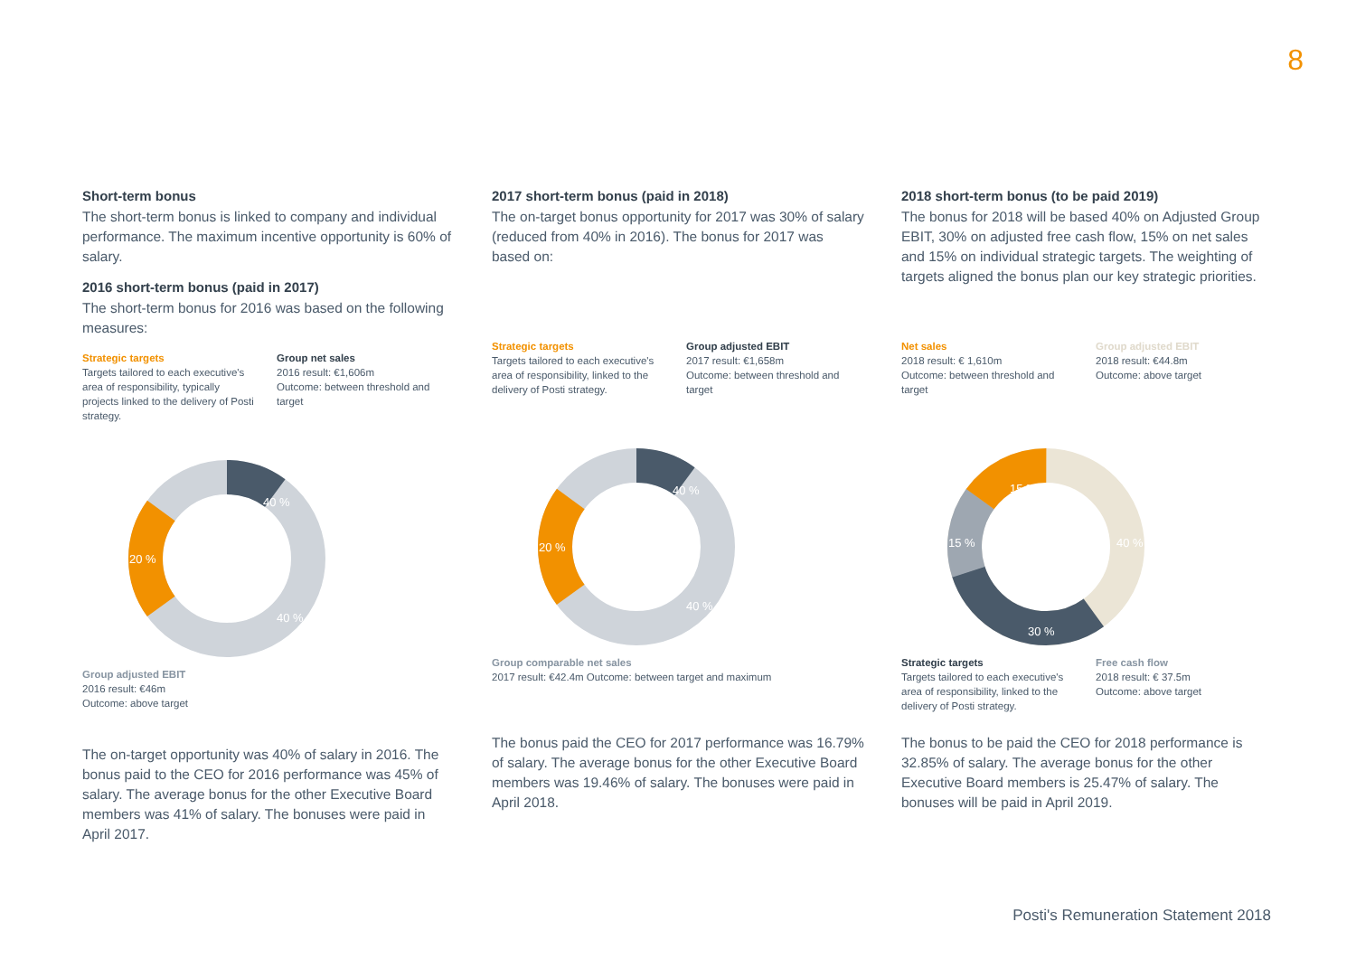8
Short-term bonus
The short-term bonus is linked to company and individual performance. The maximum incentive opportunity is 60% of salary.
2016 short-term bonus (paid in 2017)
The short-term bonus for 2016 was based on the following measures:
Strategic targets
Targets tailored to each executive's area of responsibility, typically projects linked to the delivery of Posti strategy.
Group net sales
2016 result: €1,606m
Outcome: between threshold and target
40 %
20 %
40 %
Group adjusted EBIT
2016 result: €46m
Outcome: above target
The on-target opportunity was 40% of salary in 2016. The bonus paid to the CEO for 2016 performance was 45% of salary. The average bonus for the other Executive Board members was 41% of salary. The bonuses were paid in April 2017.
2017 short-term bonus (paid in 2018)
The on-target bonus opportunity for 2017 was 30% of salary (reduced from 40% in 2016). The bonus for 2017 was based on:
Strategic targets
Targets tailored to each executive's area of responsibility, linked to the delivery of Posti strategy.
Group adjusted EBIT
2017 result: €1,658m
Outcome: between threshold and target
40 %
20 %
40 %
Group comparable net sales
2017 result: €42.4m Outcome: between target and maximum
The bonus paid the CEO for 2017 performance was 16.79% of salary. The average bonus for the other Executive Board members was 19.46% of salary. The bonuses were paid in April 2018.
2018 short-term bonus (to be paid 2019)
The bonus for 2018 will be based 40% on Adjusted Group EBIT, 30% on adjusted free cash flow, 15% on net sales and 15% on individual strategic targets. The weighting of targets aligned the bonus plan our key strategic priorities.
Net sales
2018 result: € 1,610m
Outcome: between threshold and target
Group adjusted EBIT
2018 result: €44.8m
Outcome: above target
15 %
15 %
30 %
40 %
Strategic targets
Targets tailored to each executive's area of responsibility, linked to the delivery of Posti strategy.
Free cash flow
2018 result: € 37.5m
Outcome: above target
The bonus to be paid the CEO for 2018 performance is 32.85% of salary. The average bonus for the other Executive Board members is 25.47% of salary. The bonuses will be paid in April 2019.
Posti's Remuneration Statement 2018